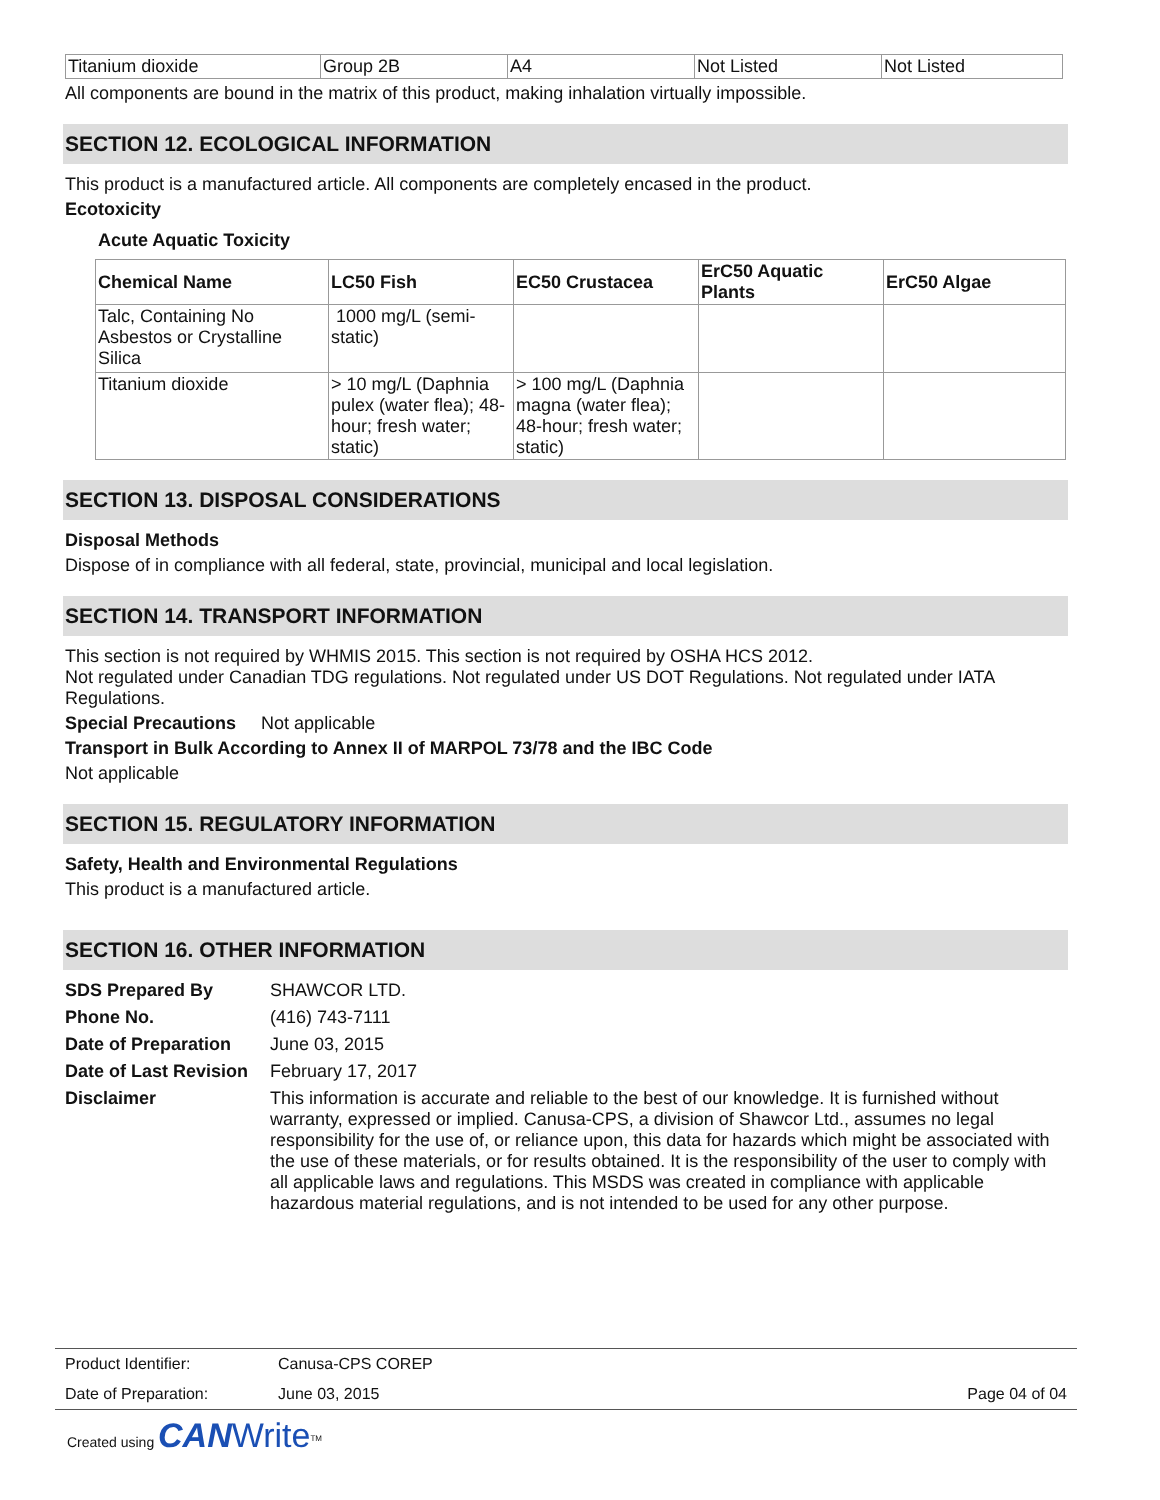| Titanium dioxide | Group 2B | A4 | Not Listed | Not Listed |
All components are bound in the matrix of this product, making inhalation virtually impossible.
SECTION 12. ECOLOGICAL INFORMATION
This product is a manufactured article. All components are completely encased in the product.
Ecotoxicity
Acute Aquatic Toxicity
| Chemical Name | LC50 Fish | EC50 Crustacea | ErC50 Aquatic Plants | ErC50 Algae |
| --- | --- | --- | --- | --- |
| Talc, Containing No Asbestos or Crystalline Silica | 1000 mg/L (semi-static) | | | |
| Titanium dioxide | > 10 mg/L (Daphnia pulex (water flea); 48-hour; fresh water; static) | > 100 mg/L (Daphnia magna (water flea); 48-hour; fresh water; static) | | |
SECTION 13. DISPOSAL CONSIDERATIONS
Disposal Methods
Dispose of in compliance with all federal, state, provincial, municipal and local legislation.
SECTION 14. TRANSPORT INFORMATION
This section is not required by WHMIS 2015. This section is not required by OSHA HCS 2012.
Not regulated under Canadian TDG regulations. Not regulated under US DOT Regulations. Not regulated under IATA Regulations.
Special Precautions Not applicable
Transport in Bulk According to Annex II of MARPOL 73/78 and the IBC Code
Not applicable
SECTION 15. REGULATORY INFORMATION
Safety, Health and Environmental Regulations
This product is a manufactured article.
SECTION 16. OTHER INFORMATION
SDS Prepared By SHAWCOR LTD.
Phone No. (416) 743-7111
Date of Preparation June 03, 2015
Date of Last Revision February 17, 2017
Disclaimer This information is accurate and reliable to the best of our knowledge. It is furnished without warranty, expressed or implied. Canusa-CPS, a division of Shawcor Ltd., assumes no legal responsibility for the use of, or reliance upon, this data for hazards which might be associated with the use of these materials, or for results obtained. It is the responsibility of the user to comply with all applicable laws and regulations. This MSDS was created in compliance with applicable hazardous material regulations, and is not intended to be used for any other purpose.
Product Identifier: Canusa-CPS COREP
Date of Preparation: June 03, 2015 Page 04 of 04
Created using CAN Write<sup>TM</sup>